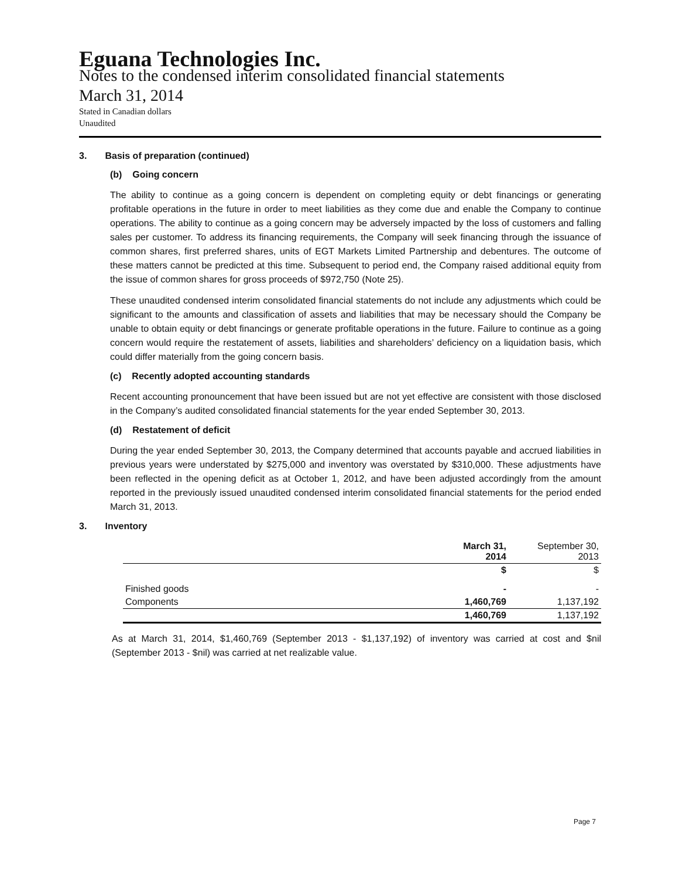Eguana Technologies Inc.
Notes to the condensed interim consolidated financial statements
March 31, 2014
Stated in Canadian dollars
Unaudited
3. Basis of preparation (continued)
(b) Going concern
The ability to continue as a going concern is dependent on completing equity or debt financings or generating profitable operations in the future in order to meet liabilities as they come due and enable the Company to continue operations. The ability to continue as a going concern may be adversely impacted by the loss of customers and falling sales per customer. To address its financing requirements, the Company will seek financing through the issuance of common shares, first preferred shares, units of EGT Markets Limited Partnership and debentures. The outcome of these matters cannot be predicted at this time. Subsequent to period end, the Company raised additional equity from the issue of common shares for gross proceeds of $972,750 (Note 25).
These unaudited condensed interim consolidated financial statements do not include any adjustments which could be significant to the amounts and classification of assets and liabilities that may be necessary should the Company be unable to obtain equity or debt financings or generate profitable operations in the future. Failure to continue as a going concern would require the restatement of assets, liabilities and shareholders’ deficiency on a liquidation basis, which could differ materially from the going concern basis.
(c) Recently adopted accounting standards
Recent accounting pronouncement that have been issued but are not yet effective are consistent with those disclosed in the Company’s audited consolidated financial statements for the year ended September 30, 2013.
(d) Restatement of deficit
During the year ended September 30, 2013, the Company determined that accounts payable and accrued liabilities in previous years were understated by $275,000 and inventory was overstated by $310,000. These adjustments have been reflected in the opening deficit as at October 1, 2012, and have been adjusted accordingly from the amount reported in the previously issued unaudited condensed interim consolidated financial statements for the period ended March 31, 2013.
3. Inventory
| | March 31, 2014 | September 30, 2013 |
| --- | --- | --- |
| | $ | $ |
| Finished goods | - | - |
| Components | 1,460,769 | 1,137,192 |
| | 1,460,769 | 1,137,192 |
As at March 31, 2014, $1,460,769 (September 2013 - $1,137,192) of inventory was carried at cost and $nil (September 2013 - $nil) was carried at net realizable value.
Page 7